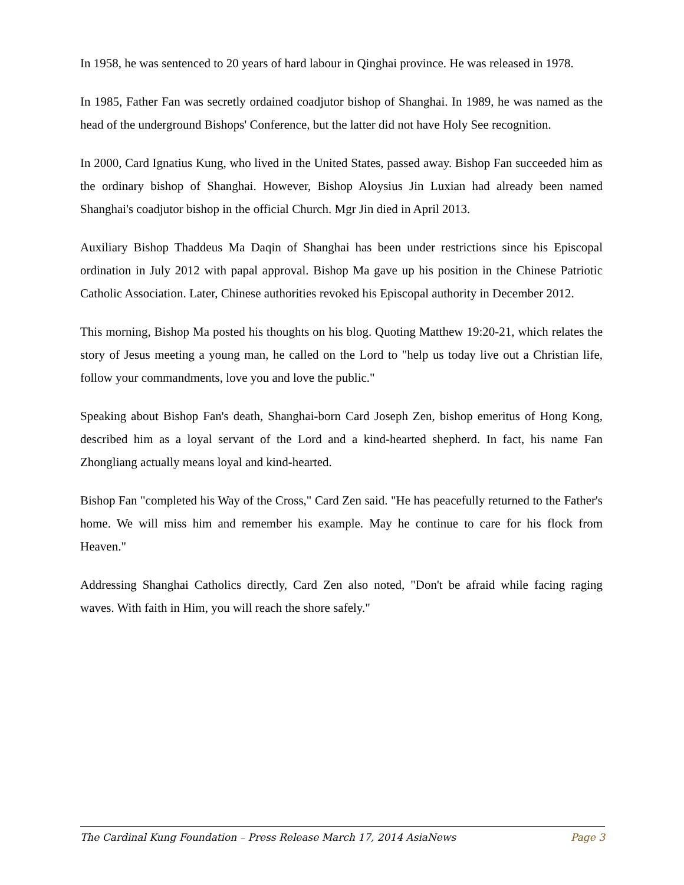In 1958, he was sentenced to 20 years of hard labour in Qinghai province. He was released in 1978.
In 1985, Father Fan was secretly ordained coadjutor bishop of Shanghai. In 1989, he was named as the head of the underground Bishops' Conference, but the latter did not have Holy See recognition.
In 2000, Card Ignatius Kung, who lived in the United States, passed away. Bishop Fan succeeded him as the ordinary bishop of Shanghai. However, Bishop Aloysius Jin Luxian had already been named Shanghai's coadjutor bishop in the official Church. Mgr Jin died in April 2013.
Auxiliary Bishop Thaddeus Ma Daqin of Shanghai has been under restrictions since his Episcopal ordination in July 2012 with papal approval. Bishop Ma gave up his position in the Chinese Patriotic Catholic Association. Later, Chinese authorities revoked his Episcopal authority in December 2012.
This morning, Bishop Ma posted his thoughts on his blog. Quoting Matthew 19:20-21, which relates the story of Jesus meeting a young man, he called on the Lord to "help us today live out a Christian life, follow your commandments, love you and love the public."
Speaking about Bishop Fan's death, Shanghai-born Card Joseph Zen, bishop emeritus of Hong Kong, described him as a loyal servant of the Lord and a kind-hearted shepherd. In fact, his name Fan Zhongliang actually means loyal and kind-hearted.
Bishop Fan "completed his Way of the Cross," Card Zen said. "He has peacefully returned to the Father's home. We will miss him and remember his example. May he continue to care for his flock from Heaven."
Addressing Shanghai Catholics directly, Card Zen also noted, "Don't be afraid while facing raging waves. With faith in Him, you will reach the shore safely."
The Cardinal Kung Foundation – Press Release March 17, 2014 AsiaNews Page 3